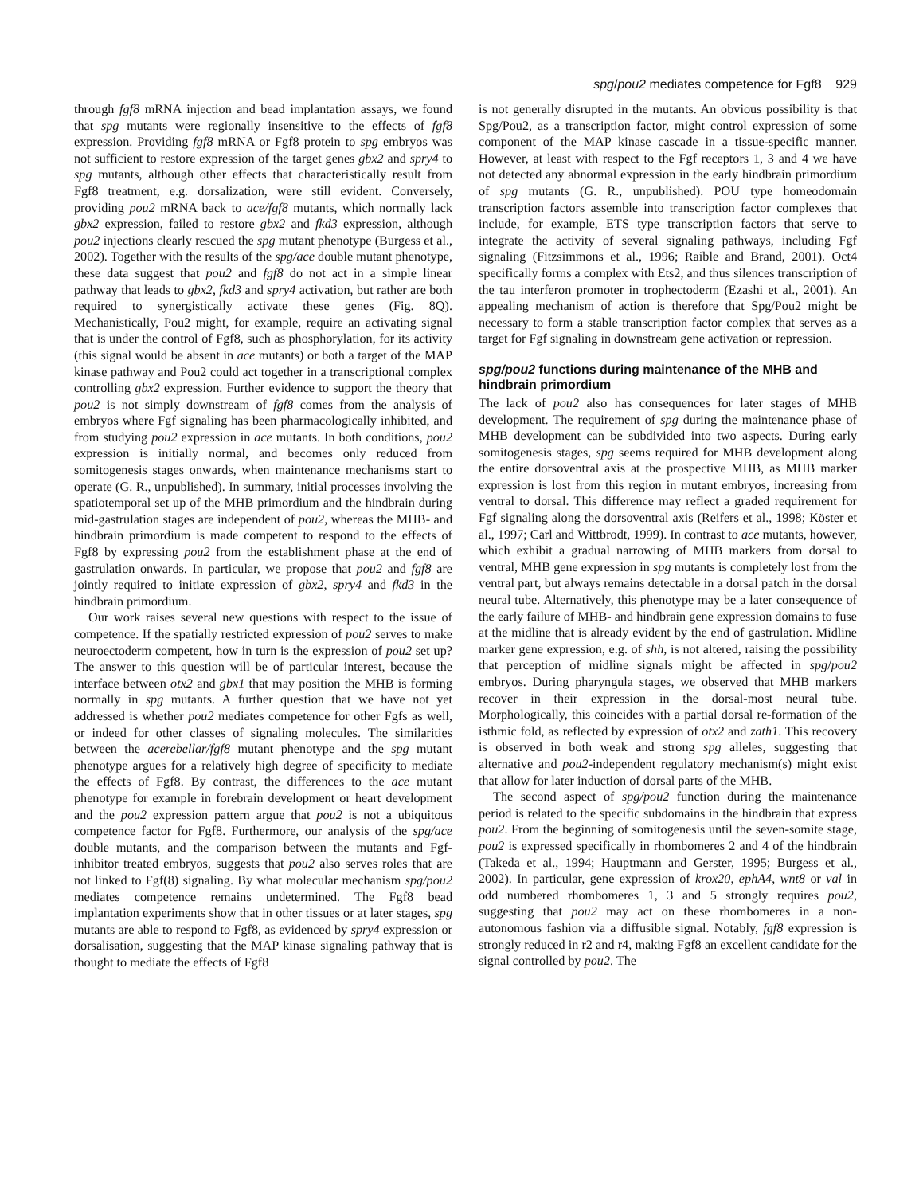spg/pou2 mediates competence for Fgf8 929
through fgf8 mRNA injection and bead implantation assays, we found that spg mutants were regionally insensitive to the effects of fgf8 expression. Providing fgf8 mRNA or Fgf8 protein to spg embryos was not sufficient to restore expression of the target genes gbx2 and spry4 to spg mutants, although other effects that characteristically result from Fgf8 treatment, e.g. dorsalization, were still evident. Conversely, providing pou2 mRNA back to ace/fgf8 mutants, which normally lack gbx2 expression, failed to restore gbx2 and fkd3 expression, although pou2 injections clearly rescued the spg mutant phenotype (Burgess et al., 2002). Together with the results of the spg/ace double mutant phenotype, these data suggest that pou2 and fgf8 do not act in a simple linear pathway that leads to gbx2, fkd3 and spry4 activation, but rather are both required to synergistically activate these genes (Fig. 8Q). Mechanistically, Pou2 might, for example, require an activating signal that is under the control of Fgf8, such as phosphorylation, for its activity (this signal would be absent in ace mutants) or both a target of the MAP kinase pathway and Pou2 could act together in a transcriptional complex controlling gbx2 expression. Further evidence to support the theory that pou2 is not simply downstream of fgf8 comes from the analysis of embryos where Fgf signaling has been pharmacologically inhibited, and from studying pou2 expression in ace mutants. In both conditions, pou2 expression is initially normal, and becomes only reduced from somitogenesis stages onwards, when maintenance mechanisms start to operate (G. R., unpublished). In summary, initial processes involving the spatiotemporal set up of the MHB primordium and the hindbrain during mid-gastrulation stages are independent of pou2, whereas the MHB- and hindbrain primordium is made competent to respond to the effects of Fgf8 by expressing pou2 from the establishment phase at the end of gastrulation onwards. In particular, we propose that pou2 and fgf8 are jointly required to initiate expression of gbx2, spry4 and fkd3 in the hindbrain primordium.
Our work raises several new questions with respect to the issue of competence. If the spatially restricted expression of pou2 serves to make neuroectoderm competent, how in turn is the expression of pou2 set up? The answer to this question will be of particular interest, because the interface between otx2 and gbx1 that may position the MHB is forming normally in spg mutants. A further question that we have not yet addressed is whether pou2 mediates competence for other Fgfs as well, or indeed for other classes of signaling molecules. The similarities between the acerebellar/fgf8 mutant phenotype and the spg mutant phenotype argues for a relatively high degree of specificity to mediate the effects of Fgf8. By contrast, the differences to the ace mutant phenotype for example in forebrain development or heart development and the pou2 expression pattern argue that pou2 is not a ubiquitous competence factor for Fgf8. Furthermore, our analysis of the spg/ace double mutants, and the comparison between the mutants and Fgf-inhibitor treated embryos, suggests that pou2 also serves roles that are not linked to Fgf(8) signaling. By what molecular mechanism spg/pou2 mediates competence remains undetermined. The Fgf8 bead implantation experiments show that in other tissues or at later stages, spg mutants are able to respond to Fgf8, as evidenced by spry4 expression or dorsalisation, suggesting that the MAP kinase signaling pathway that is thought to mediate the effects of Fgf8
is not generally disrupted in the mutants. An obvious possibility is that Spg/Pou2, as a transcription factor, might control expression of some component of the MAP kinase cascade in a tissue-specific manner. However, at least with respect to the Fgf receptors 1, 3 and 4 we have not detected any abnormal expression in the early hindbrain primordium of spg mutants (G. R., unpublished). POU type homeodomain transcription factors assemble into transcription factor complexes that include, for example, ETS type transcription factors that serve to integrate the activity of several signaling pathways, including Fgf signaling (Fitzsimmons et al., 1996; Raible and Brand, 2001). Oct4 specifically forms a complex with Ets2, and thus silences transcription of the tau interferon promoter in trophectoderm (Ezashi et al., 2001). An appealing mechanism of action is therefore that Spg/Pou2 might be necessary to form a stable transcription factor complex that serves as a target for Fgf signaling in downstream gene activation or repression.
spg/pou2 functions during maintenance of the MHB and hindbrain primordium
The lack of pou2 also has consequences for later stages of MHB development. The requirement of spg during the maintenance phase of MHB development can be subdivided into two aspects. During early somitogenesis stages, spg seems required for MHB development along the entire dorsoventral axis at the prospective MHB, as MHB marker expression is lost from this region in mutant embryos, increasing from ventral to dorsal. This difference may reflect a graded requirement for Fgf signaling along the dorsoventral axis (Reifers et al., 1998; Köster et al., 1997; Carl and Wittbrodt, 1999). In contrast to ace mutants, however, which exhibit a gradual narrowing of MHB markers from dorsal to ventral, MHB gene expression in spg mutants is completely lost from the ventral part, but always remains detectable in a dorsal patch in the dorsal neural tube. Alternatively, this phenotype may be a later consequence of the early failure of MHB- and hindbrain gene expression domains to fuse at the midline that is already evident by the end of gastrulation. Midline marker gene expression, e.g. of shh, is not altered, raising the possibility that perception of midline signals might be affected in spg/pou2 embryos. During pharyngula stages, we observed that MHB markers recover in their expression in the dorsal-most neural tube. Morphologically, this coincides with a partial dorsal re-formation of the isthmic fold, as reflected by expression of otx2 and zath1. This recovery is observed in both weak and strong spg alleles, suggesting that alternative and pou2-independent regulatory mechanism(s) might exist that allow for later induction of dorsal parts of the MHB.
The second aspect of spg/pou2 function during the maintenance period is related to the specific subdomains in the hindbrain that express pou2. From the beginning of somitogenesis until the seven-somite stage, pou2 is expressed specifically in rhombomeres 2 and 4 of the hindbrain (Takeda et al., 1994; Hauptmann and Gerster, 1995; Burgess et al., 2002). In particular, gene expression of krox20, ephA4, wnt8 or val in odd numbered rhombomeres 1, 3 and 5 strongly requires pou2, suggesting that pou2 may act on these rhombomeres in a non-autonomous fashion via a diffusible signal. Notably, fgf8 expression is strongly reduced in r2 and r4, making Fgf8 an excellent candidate for the signal controlled by pou2. The